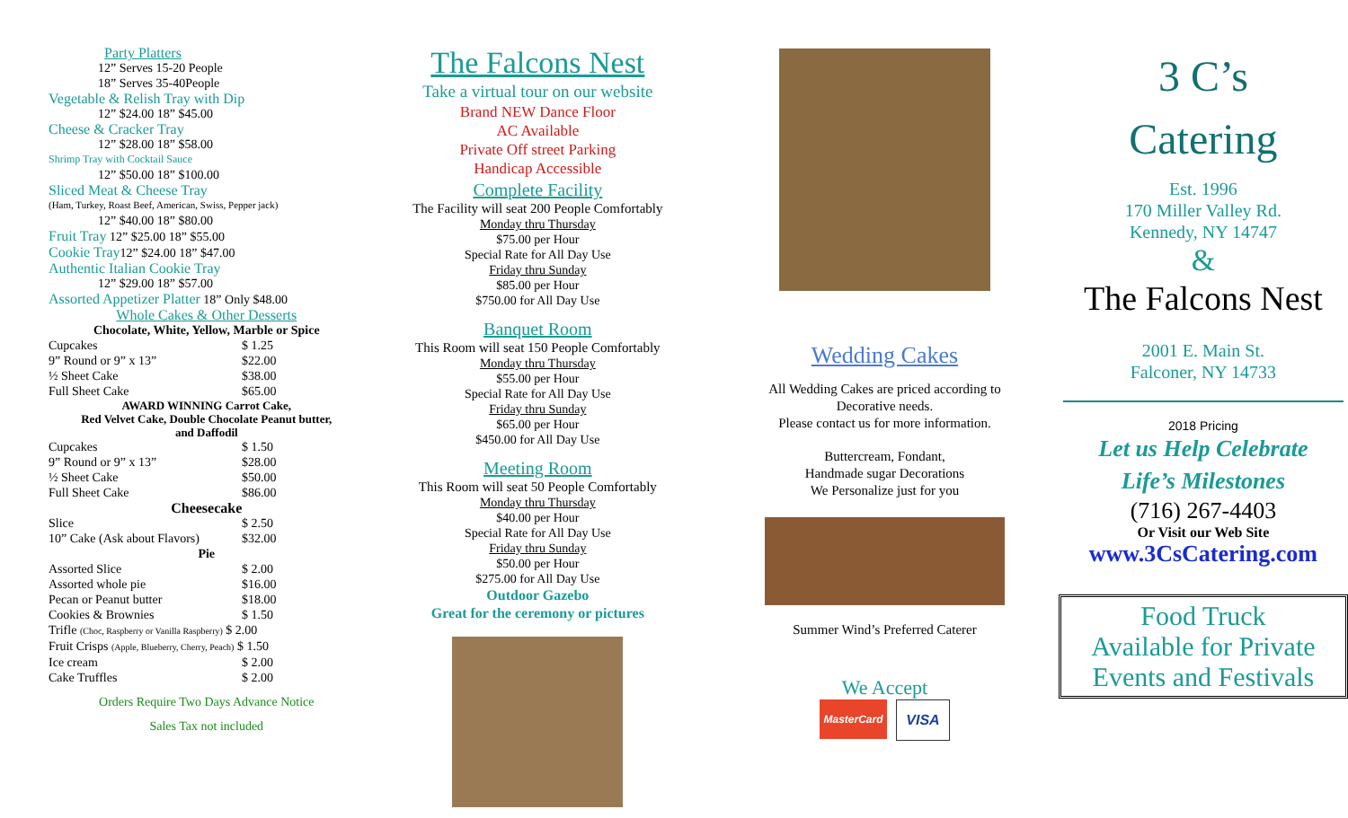Party Platters
12” Serves 15-20 People
18” Serves 35-40People
Vegetable & Relish Tray with Dip
12” $24.00 18” $45.00
Cheese & Cracker Tray
12” $28.00 18” $58.00
Shrimp Tray with Cocktail Sauce
12” $50.00 18” $100.00
Sliced Meat & Cheese Tray
(Ham, Turkey, Roast Beef, American, Swiss, Pepper jack)
12” $40.00 18” $80.00
Fruit Tray 12” $25.00 18” $55.00
Cookie Tray12” $24.00 18” $47.00
Authentic Italian Cookie Tray
12” $29.00 18” $57.00
Assorted Appetizer Platter 18” Only $48.00
Whole Cakes & Other Desserts
Chocolate, White, Yellow, Marble or Spice
Cupcakes $ 1.25
9” Round or 9” x 13” $22.00
½ Sheet Cake $38.00
Full Sheet Cake $65.00
AWARD WINNING Carrot Cake,
Red Velvet Cake, Double Chocolate Peanut butter,
and Daffodil
Cupcakes $ 1.50
9” Round or 9” x 13” $28.00
½ Sheet Cake $50.00
Full Sheet Cake $86.00
Cheesecake
Slice $ 2.50
10” Cake (Ask about Flavors) $32.00
Pie
Assorted Slice $ 2.00
Assorted whole pie $16.00
Pecan or Peanut butter $18.00
Cookies & Brownies $ 1.50
Trifle (Choc, Raspberry or Vanilla Raspberry) $ 2.00
Fruit Crisps (Apple, Blueberry, Cherry, Peach) $ 1.50
Ice cream $ 2.00
Cake Truffles $ 2.00
Orders Require Two Days Advance Notice
Sales Tax not included
The Falcons Nest
Take a virtual tour on our website
Brand NEW Dance Floor
AC Available
Private Off street Parking
Handicap Accessible
Complete Facility
The Facility will seat 200 People Comfortably
Monday thru Thursday
$75.00 per Hour
Special Rate for All Day Use
Friday thru Sunday
$85.00 per Hour
$750.00 for All Day Use
Banquet Room
This Room will seat 150 People Comfortably
Monday thru Thursday
$55.00 per Hour
Special Rate for All Day Use
Friday thru Sunday
$65.00 per Hour
$450.00 for All Day Use
Meeting Room
This Room will seat 50 People Comfortably
Monday thru Thursday
$40.00 per Hour
Special Rate for All Day Use
Friday thru Sunday
$50.00 per Hour
$275.00 for All Day Use
Outdoor Gazebo
Great for the ceremony or pictures
Wedding Cakes
All Wedding Cakes are priced according to
Decorative needs.
Please contact us for more information.
Buttercream, Fondant,
Handmade sugar Decorations
We Personalize just for you
Summer Wind’s Preferred Caterer
We Accept
MasterCard
VISA
3 C’s
Catering
Est. 1996
170 Miller Valley Rd.
Kennedy, NY 14747
&
The Falcons Nest
2001 E. Main St.
Falconer, NY 14733
2018 Pricing
Let us Help Celebrate
Life’s Milestones
(716) 267-4403
Or Visit our Web Site
www.3CsCatering.com
Food Truck
Available for Private Events and Festivals